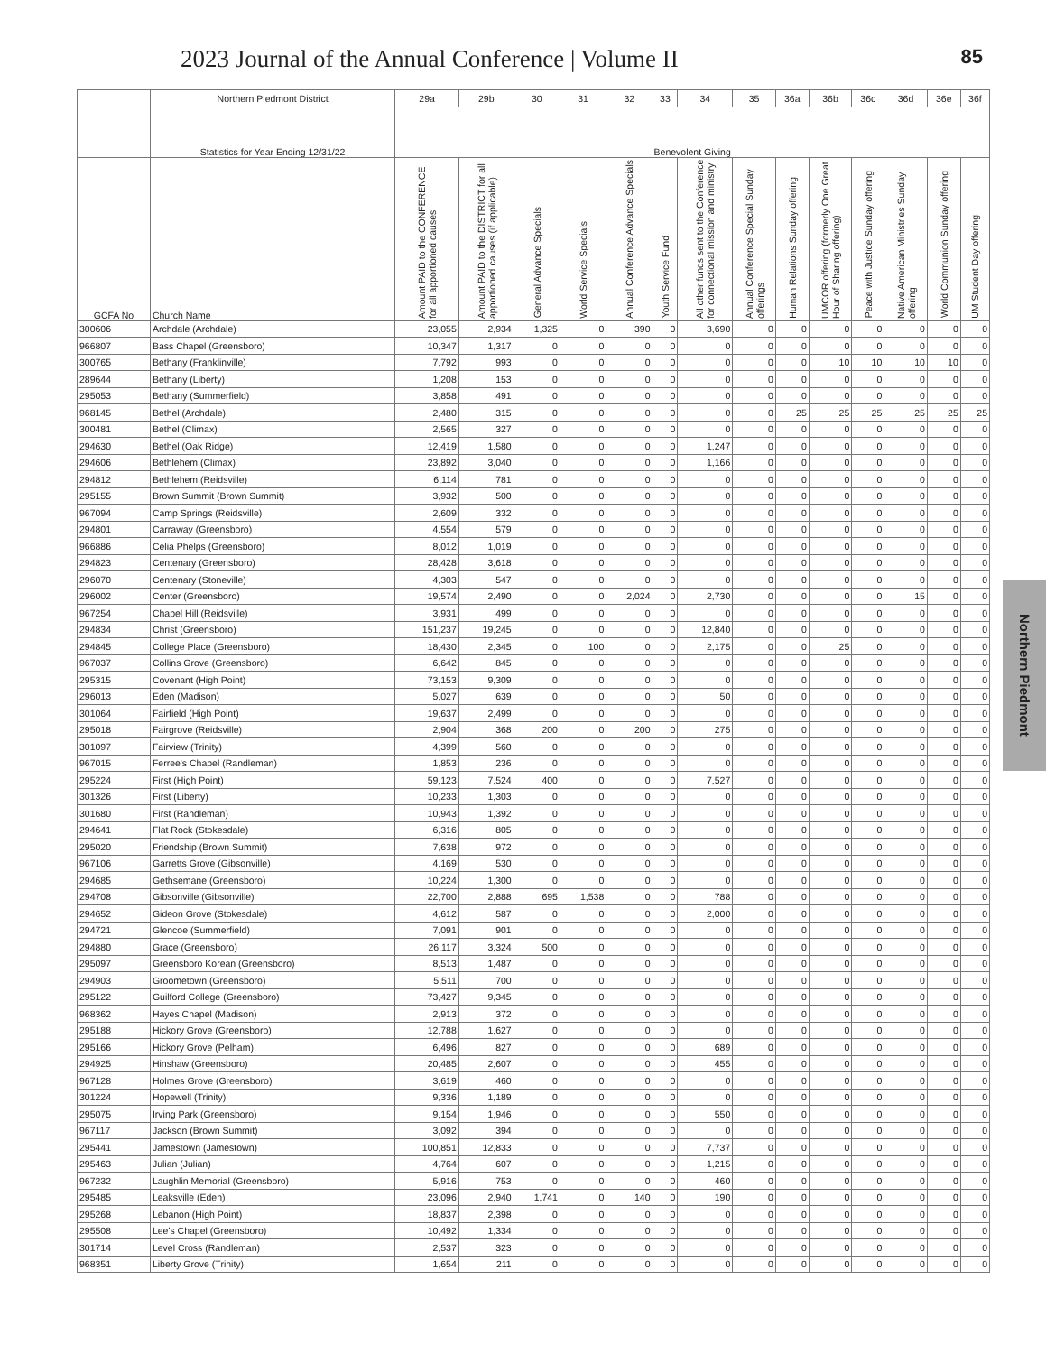2023 Journal of the Annual Conference | Volume II 85
Northern Piedmont
| | Northern Piedmont District | 29a | 29b | 30 | 31 | 32 | 33 | 34 | 35 | 36a | 36b | 36c | 36d | 36e | 36f |
| --- | --- | --- | --- | --- | --- | --- | --- | --- | --- | --- | --- | --- | --- | --- | --- |
| | Statistics for Year Ending 12/31/22 | Benevolent Giving | | | | | | | | | | | | | |
| GCFA No | Church Name | Amount PAID to the CONFERENCE for all apportioned causes | Amount PAID to the DISTRICT for all apportioned causes (if applicable) | General Advance Specials | World Service Specials | Annual Conference Advance Specials | Youth Service Fund | All other funds sent to the Conference for connectional mission and ministry | Annual Conference Special Sunday offerings | Human Relations Sunday offering | UMCOR offering (formerly One Great Hour of Sharing offering) | Peace with Justice Sunday offering | Native American Ministries Sunday offering | World Communion Sunday offering | UM Student Day offering |
| 300606 | Archdale (Archdale) | 23,055 | 2,934 | 1,325 | 0 | 390 | 0 | 3,690 | 0 | 0 | 0 | 0 | 0 | 0 | 0 |
| 966807 | Bass Chapel (Greensboro) | 10,347 | 1,317 | 0 | 0 | 0 | 0 | 0 | 0 | 0 | 0 | 0 | 0 | 0 | 0 |
| 300765 | Bethany (Franklinville) | 7,792 | 993 | 0 | 0 | 0 | 0 | 0 | 0 | 0 | 10 | 10 | 10 | 10 | 0 |
| 289644 | Bethany (Liberty) | 1,208 | 153 | 0 | 0 | 0 | 0 | 0 | 0 | 0 | 0 | 0 | 0 | 0 | 0 |
| 295053 | Bethany (Summerfield) | 3,858 | 491 | 0 | 0 | 0 | 0 | 0 | 0 | 0 | 0 | 0 | 0 | 0 | 0 |
| 968145 | Bethel (Archdale) | 2,480 | 315 | 0 | 0 | 0 | 0 | 0 | 0 | 25 | 25 | 25 | 25 | 25 | 25 |
| 300481 | Bethel (Climax) | 2,565 | 327 | 0 | 0 | 0 | 0 | 0 | 0 | 0 | 0 | 0 | 0 | 0 | 0 |
| 294630 | Bethel (Oak Ridge) | 12,419 | 1,580 | 0 | 0 | 0 | 0 | 1,247 | 0 | 0 | 0 | 0 | 0 | 0 | 0 |
| 294606 | Bethlehem (Climax) | 23,892 | 3,040 | 0 | 0 | 0 | 0 | 1,166 | 0 | 0 | 0 | 0 | 0 | 0 | 0 |
| 294812 | Bethlehem (Reidsville) | 6,114 | 781 | 0 | 0 | 0 | 0 | 0 | 0 | 0 | 0 | 0 | 0 | 0 | 0 |
| 295155 | Brown Summit (Brown Summit) | 3,932 | 500 | 0 | 0 | 0 | 0 | 0 | 0 | 0 | 0 | 0 | 0 | 0 | 0 |
| 967094 | Camp Springs (Reidsville) | 2,609 | 332 | 0 | 0 | 0 | 0 | 0 | 0 | 0 | 0 | 0 | 0 | 0 | 0 |
| 294801 | Carraway (Greensboro) | 4,554 | 579 | 0 | 0 | 0 | 0 | 0 | 0 | 0 | 0 | 0 | 0 | 0 | 0 |
| 966886 | Celia Phelps (Greensboro) | 8,012 | 1,019 | 0 | 0 | 0 | 0 | 0 | 0 | 0 | 0 | 0 | 0 | 0 | 0 |
| 294823 | Centenary (Greensboro) | 28,428 | 3,618 | 0 | 0 | 0 | 0 | 0 | 0 | 0 | 0 | 0 | 0 | 0 | 0 |
| 296070 | Centenary (Stoneville) | 4,303 | 547 | 0 | 0 | 0 | 0 | 0 | 0 | 0 | 0 | 0 | 0 | 0 | 0 |
| 296002 | Center (Greensboro) | 19,574 | 2,490 | 0 | 0 | 2,024 | 0 | 2,730 | 0 | 0 | 0 | 0 | 15 | 0 | 0 |
| 967254 | Chapel Hill (Reidsville) | 3,931 | 499 | 0 | 0 | 0 | 0 | 0 | 0 | 0 | 0 | 0 | 0 | 0 | 0 |
| 294834 | Christ (Greensboro) | 151,237 | 19,245 | 0 | 0 | 0 | 0 | 12,840 | 0 | 0 | 0 | 0 | 0 | 0 | 0 |
| 294845 | College Place (Greensboro) | 18,430 | 2,345 | 0 | 100 | 0 | 0 | 2,175 | 0 | 0 | 25 | 0 | 0 | 0 | 0 |
| 967037 | Collins Grove (Greensboro) | 6,642 | 845 | 0 | 0 | 0 | 0 | 0 | 0 | 0 | 0 | 0 | 0 | 0 | 0 |
| 295315 | Covenant (High Point) | 73,153 | 9,309 | 0 | 0 | 0 | 0 | 0 | 0 | 0 | 0 | 0 | 0 | 0 | 0 |
| 296013 | Eden (Madison) | 5,027 | 639 | 0 | 0 | 0 | 0 | 50 | 0 | 0 | 0 | 0 | 0 | 0 | 0 |
| 301064 | Fairfield (High Point) | 19,637 | 2,499 | 0 | 0 | 0 | 0 | 0 | 0 | 0 | 0 | 0 | 0 | 0 | 0 |
| 295018 | Fairgrove (Reidsville) | 2,904 | 368 | 200 | 0 | 200 | 0 | 275 | 0 | 0 | 0 | 0 | 0 | 0 | 0 |
| 301097 | Fairview (Trinity) | 4,399 | 560 | 0 | 0 | 0 | 0 | 0 | 0 | 0 | 0 | 0 | 0 | 0 | 0 |
| 967015 | Ferree's Chapel (Randleman) | 1,853 | 236 | 0 | 0 | 0 | 0 | 0 | 0 | 0 | 0 | 0 | 0 | 0 | 0 |
| 295224 | First (High Point) | 59,123 | 7,524 | 400 | 0 | 0 | 0 | 7,527 | 0 | 0 | 0 | 0 | 0 | 0 | 0 |
| 301326 | First (Liberty) | 10,233 | 1,303 | 0 | 0 | 0 | 0 | 0 | 0 | 0 | 0 | 0 | 0 | 0 | 0 |
| 301680 | First (Randleman) | 10,943 | 1,392 | 0 | 0 | 0 | 0 | 0 | 0 | 0 | 0 | 0 | 0 | 0 | 0 |
| 294641 | Flat Rock (Stokesdale) | 6,316 | 805 | 0 | 0 | 0 | 0 | 0 | 0 | 0 | 0 | 0 | 0 | 0 | 0 |
| 295020 | Friendship (Brown Summit) | 7,638 | 972 | 0 | 0 | 0 | 0 | 0 | 0 | 0 | 0 | 0 | 0 | 0 | 0 |
| 967106 | Garretts Grove (Gibsonville) | 4,169 | 530 | 0 | 0 | 0 | 0 | 0 | 0 | 0 | 0 | 0 | 0 | 0 | 0 |
| 294685 | Gethsemane (Greensboro) | 10,224 | 1,300 | 0 | 0 | 0 | 0 | 0 | 0 | 0 | 0 | 0 | 0 | 0 | 0 |
| 294708 | Gibsonville (Gibsonville) | 22,700 | 2,888 | 695 | 1,538 | 0 | 0 | 788 | 0 | 0 | 0 | 0 | 0 | 0 | 0 |
| 294652 | Gideon Grove (Stokesdale) | 4,612 | 587 | 0 | 0 | 0 | 0 | 2,000 | 0 | 0 | 0 | 0 | 0 | 0 | 0 |
| 294721 | Glencoe (Summerfield) | 7,091 | 901 | 0 | 0 | 0 | 0 | 0 | 0 | 0 | 0 | 0 | 0 | 0 | 0 |
| 294880 | Grace (Greensboro) | 26,117 | 3,324 | 500 | 0 | 0 | 0 | 0 | 0 | 0 | 0 | 0 | 0 | 0 | 0 |
| 295097 | Greensboro Korean (Greensboro) | 8,513 | 1,487 | 0 | 0 | 0 | 0 | 0 | 0 | 0 | 0 | 0 | 0 | 0 | 0 |
| 294903 | Groometown (Greensboro) | 5,511 | 700 | 0 | 0 | 0 | 0 | 0 | 0 | 0 | 0 | 0 | 0 | 0 | 0 |
| 295122 | Guilford College (Greensboro) | 73,427 | 9,345 | 0 | 0 | 0 | 0 | 0 | 0 | 0 | 0 | 0 | 0 | 0 | 0 |
| 968362 | Hayes Chapel (Madison) | 2,913 | 372 | 0 | 0 | 0 | 0 | 0 | 0 | 0 | 0 | 0 | 0 | 0 | 0 |
| 295188 | Hickory Grove (Greensboro) | 12,788 | 1,627 | 0 | 0 | 0 | 0 | 0 | 0 | 0 | 0 | 0 | 0 | 0 | 0 |
| 295166 | Hickory Grove (Pelham) | 6,496 | 827 | 0 | 0 | 0 | 0 | 689 | 0 | 0 | 0 | 0 | 0 | 0 | 0 |
| 294925 | Hinshaw (Greensboro) | 20,485 | 2,607 | 0 | 0 | 0 | 0 | 455 | 0 | 0 | 0 | 0 | 0 | 0 | 0 |
| 967128 | Holmes Grove (Greensboro) | 3,619 | 460 | 0 | 0 | 0 | 0 | 0 | 0 | 0 | 0 | 0 | 0 | 0 | 0 |
| 301224 | Hopewell (Trinity) | 9,336 | 1,189 | 0 | 0 | 0 | 0 | 0 | 0 | 0 | 0 | 0 | 0 | 0 | 0 |
| 295075 | Irving Park (Greensboro) | 9,154 | 1,946 | 0 | 0 | 0 | 0 | 550 | 0 | 0 | 0 | 0 | 0 | 0 | 0 |
| 967117 | Jackson (Brown Summit) | 3,092 | 394 | 0 | 0 | 0 | 0 | 0 | 0 | 0 | 0 | 0 | 0 | 0 | 0 |
| 295441 | Jamestown (Jamestown) | 100,851 | 12,833 | 0 | 0 | 0 | 0 | 7,737 | 0 | 0 | 0 | 0 | 0 | 0 | 0 |
| 295463 | Julian (Julian) | 4,764 | 607 | 0 | 0 | 0 | 0 | 1,215 | 0 | 0 | 0 | 0 | 0 | 0 | 0 |
| 967232 | Laughlin Memorial (Greensboro) | 5,916 | 753 | 0 | 0 | 0 | 0 | 460 | 0 | 0 | 0 | 0 | 0 | 0 | 0 |
| 295485 | Leaksville (Eden) | 23,096 | 2,940 | 1,741 | 0 | 140 | 0 | 190 | 0 | 0 | 0 | 0 | 0 | 0 | 0 |
| 295268 | Lebanon (High Point) | 18,837 | 2,398 | 0 | 0 | 0 | 0 | 0 | 0 | 0 | 0 | 0 | 0 | 0 | 0 |
| 295508 | Lee's Chapel (Greensboro) | 10,492 | 1,334 | 0 | 0 | 0 | 0 | 0 | 0 | 0 | 0 | 0 | 0 | 0 | 0 |
| 301714 | Level Cross (Randleman) | 2,537 | 323 | 0 | 0 | 0 | 0 | 0 | 0 | 0 | 0 | 0 | 0 | 0 | 0 |
| 968351 | Liberty Grove (Trinity) | 1,654 | 211 | 0 | 0 | 0 | 0 | 0 | 0 | 0 | 0 | 0 | 0 | 0 | 0 |